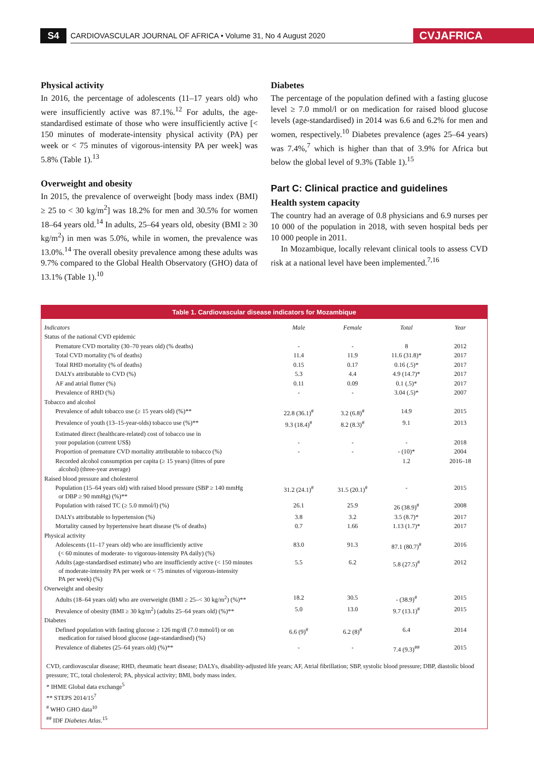S4
CARDIOVASCULAR JOURNAL OF AFRICA • Volume 31, No 4 August 2020
CVJAFRICA
Physical activity
In 2016, the percentage of adolescents (11–17 years old) who were insufficiently active was 87.1%.<sup>12</sup> For adults, the age-standardised estimate of those who were insufficiently active [< 150 minutes of moderate-intensity physical activity (PA) per week or < 75 minutes of vigorous-intensity PA per week] was 5.8% (Table 1).<sup>13</sup>
Overweight and obesity
In 2015, the prevalence of overweight [body mass index (BMI) ≥ 25 to < 30 kg/m<sup>2</sup>] was 18.2% for men and 30.5% for women 18–64 years old.<sup>14</sup> In adults, 25–64 years old, obesity (BMI ≥ 30 kg/m<sup>2</sup>) in men was 5.0%, while in women, the prevalence was 13.0%.<sup>14</sup> The overall obesity prevalence among these adults was 9.7% compared to the Global Health Observatory (GHO) data of 13.1% (Table 1).<sup>10</sup>
Diabetes
The percentage of the population defined with a fasting glucose level ≥ 7.0 mmol/l or on medication for raised blood glucose levels (age-standardised) in 2014 was 6.6 and 6.2% for men and women, respectively.<sup>10</sup> Diabetes prevalence (ages 25–64 years) was 7.4%,<sup>7</sup> which is higher than that of 3.9% for Africa but below the global level of 9.3% (Table 1).<sup>15</sup>
Part C: Clinical practice and guidelines
Health system capacity
The country had an average of 0.8 physicians and 6.9 nurses per 10 000 of the population in 2018, with seven hospital beds per 10 000 people in 2011.
In Mozambique, locally relevant clinical tools to assess CVD risk at a national level have been implemented.<sup>7,16</sup>
Table 1. Cardiovascular disease indicators for Mozambique
| Indicators | Male | Female | Total | Year |
| --- | --- | --- | --- | --- |
| Status of the national CVD epidemic | | | | |
| Premature CVD mortality (30–70 years old) (% deaths) | - | - | 8 | 2012 |
| Total CVD mortality (% of deaths) | 11.4 | 11.9 | 11.6 (31.8)* | 2017 |
| Total RHD mortality (% of deaths) | 0.15 | 0.17 | 0.16 (.5)* | 2017 |
| DALYs attributable to CVD (%) | 5.3 | 4.4 | 4.9 (14.7)* | 2017 |
| AF and atrial flutter (%) | 0.11 | 0.09 | 0.1 (.5)* | 2017 |
| Prevalence of RHD (%) | - | - | 3.04 (.5)* | 2007 |
| Tobacco and alcohol | | | | |
| Prevalence of adult tobacco use (≥ 15 years old) (%)** | 22.8 (36.1)<sup>#</sup> | 3.2 (6.8)<sup>#</sup> | 14.9 | 2015 |
| Prevalence of youth (13–15-year-olds) tobacco use (%)** | 9.3 (18.4)<sup>#</sup> | 8.2 (8.3)<sup>#</sup> | 9.1 | 2013 |
| Estimated direct (healthcare-related) cost of tobacco use in your population (current US$) | - | - | - | 2018 |
| Proportion of premature CVD mortality attributable to tobacco (%) | - | - | - (10)* | 2004 |
| Recorded alcohol consumption per capita (≥ 15 years) (litres of pure alcohol) (three-year average) | | | 1.2 | 2016–18 |
| Raised blood pressure and cholesterol | | | | |
| Population (15–64 years old) with raised blood pressure (SBP ≥ 140 mmHg or DBP ≥ 90 mmHg) (%)** | 31.2 (24.1)<sup>#</sup> | 31.5 (20.1)<sup>#</sup> | - | 2015 |
| Population with raised TC (≥ 5.0 mmol/l) (%) | 26.1 | 25.9 | 26 (38.9)<sup>#</sup> | 2008 |
| DALYs attributable to hypertension (%) | 3.8 | 3.2 | 3.5 (8.7)* | 2017 |
| Mortality caused by hypertensive heart disease (% of deaths) | 0.7 | 1.66 | 1.13 (1.7)* | 2017 |
| Physical activity | | | | |
| Adolescents (11–17 years old) who are insufficiently active (< 60 minutes of moderate- to vigorous-intensity PA daily) (%) | 83.0 | 91.3 | 87.1 (80.7)<sup>#</sup> | 2016 |
| Adults (age-standardised estimate) who are insufficiently active (< 150 minutes of moderate-intensity PA per week or < 75 minutes of vigorous-intensity PA per week) (%) | 5.5 | 6.2 | 5.8 (27.5)<sup>#</sup> | 2012 |
| Overweight and obesity | | | | |
| Adults (18–64 years old) who are overweight (BMI ≥ 25–< 30 kg/m<sup>2</sup>) (%)** | 18.2 | 30.5 | - (38.9)<sup>#</sup> | 2015 |
| Prevalence of obesity (BMI ≥ 30 kg/m<sup>2</sup>) (adults 25–64 years old) (%)** | 5.0 | 13.0 | 9.7 (13.1)<sup>#</sup> | 2015 |
| Diabetes | | | | |
| Defined population with fasting glucose ≥ 126 mg/dl (7.0 mmol/l) or on medication for raised blood glucose (age-standardised) (%) | 6.6 (9)<sup>#</sup> | 6.2 (8)<sup>#</sup> | 6.4 | 2014 |
| Prevalence of diabetes (25–64 years old) (%)** | - | - | 7.4 (9.3)<sup>##</sup> | 2015 |
CVD, cardiovascular disease; RHD, rheumatic heart disease; DALYs, disability-adjusted life years; AF, Atrial fibrillation; SBP, systolic blood pressure; DBP, diastolic blood pressure; TC, total cholesterol; PA, physical activity; BMI, body mass index.
* IHME Global data exchange<sup>5</sup>
** STEPS 2014/15<sup>7</sup>
<sup>#</sup> WHO GHO data<sup>10</sup>
<sup>##</sup> IDF Diabetes Atlas.<sup>15</sup>